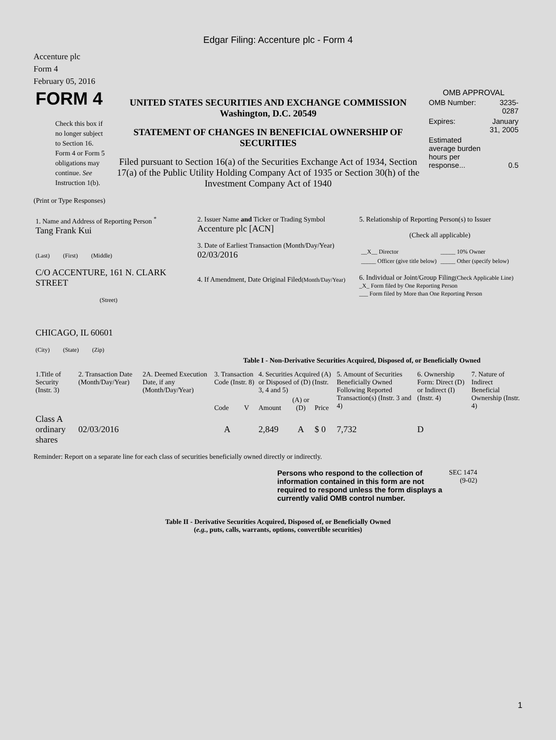Edgar Filing: Accenture plc - Form 4
Accenture plc
Form 4
February 05, 2016
| FORM 4 Check this box if no longer subject to Section 16. Form 4 or Form 5 obligations may continue. See Instruction 1(b). | UNITED STATES SECURITIES AND EXCHANGE COMMISSION Washington, D.C. 20549 STATEMENT OF CHANGES IN BENEFICIAL OWNERSHIP OF SECURITIES Filed pursuant to Section 16(a) of the Securities Exchange Act of 1934, Section 17(a) of the Public Utility Holding Company Act of 1935 or Section 30(h) of the Investment Company Act of 1940 | OMB APPROVAL / OMB Number: / 3235-0287 / / Expires: / January 31, 2005 / / Estimated average burden hours per response... / 0.5 / |
(Print or Type Responses)
| 1. Name and Address of Reporting Person <sup>*</sup> Tang Frank Kui (Last) (First) (Middle) C/O ACCENTURE, 161 N. CLARK STREET (Street) CHICAGO, IL 60601 (City) (State) (Zip) | 2. Issuer Name and Ticker or Trading Symbol Accenture plc [ACN] 3. Date of Earliest Transaction (Month/Day/Year) 02/03/2016 4. If Amendment, Date Original Filed (Month/Day/Year) | 5. Relationship of Reporting Person(s) to Issuer (Check all applicable) / __X__ Director / _____ 10% Owner / / _____ Officer (give title below) / _____ Other (specify below) / 6. Individual or Joint/Group Filing (Check Applicable Line) _X_ Form filed by One Reporting Person ___ Form filed by More than One Reporting Person |
Table I - Non-Derivative Securities Acquired, Disposed of, or Beneficially Owned
| 1.Title of Security (Instr. 3) | 2. Transaction Date (Month/Day/Year) | 2A. Deemed Execution Date, if any (Month/Day/Year) | 3. Transaction Code (Instr. 8) | | 4. Securities Acquired (A) or Disposed of (D) (Instr. 3, 4 and 5) | | | 5. Amount of Securities Beneficially Owned Following Reported Transaction(s) (Instr. 3 and 4) | 6. Ownership Form: Direct (D) or Indirect (I) (Instr. 4) | 7. Nature of Indirect Beneficial Ownership (Instr. 4) |
| | | | Code | V | Amount | (A) or (D) | Price | | | |
| Class A ordinary shares | 02/03/2016 | | A | | 2,849 | A | $ 0 | 7,732 | D | |
Reminder: Report on a separate line for each class of securities beneficially owned directly or indirectly.
| Persons who respond to the collection of information contained in this form are not required to respond unless the form displays a currently valid OMB control number. | SEC 1474 (9-02) |
Table II - Derivative Securities Acquired, Disposed of, or Beneficially Owned
(e.g., puts, calls, warrants, options, convertible securities)
1